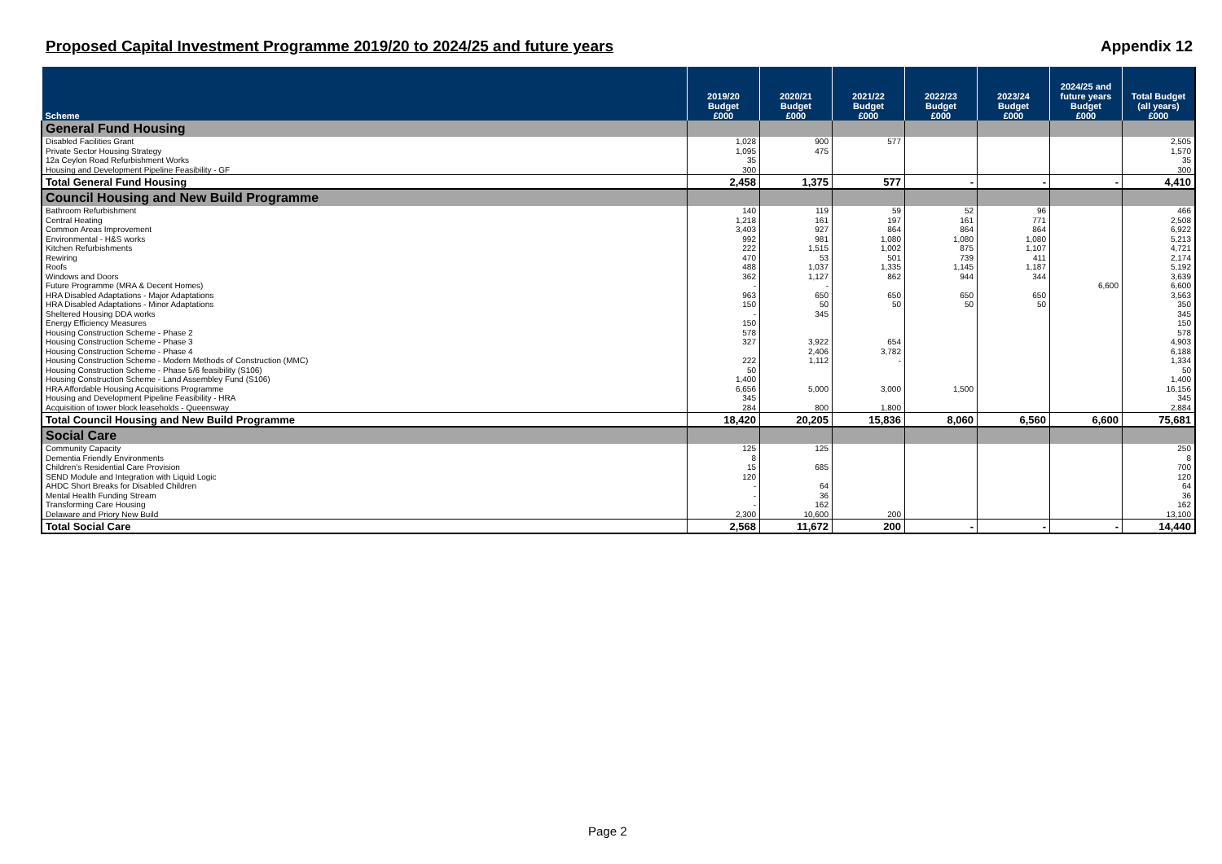Proposed Capital Investment Programme 2019/20 to 2024/25 and future years Appendix 12
| Scheme | 2019/20 Budget £000 | 2020/21 Budget £000 | 2021/22 Budget £000 | 2022/23 Budget £000 | 2023/24 Budget £000 | 2024/25 and future years Budget £000 | Total Budget (all years) £000 |
| --- | --- | --- | --- | --- | --- | --- | --- |
| General Fund Housing | | | | | | | |
| Disabled Facilities Grant | 1,028 | 900 | 577 | | | | 2,505 |
| Private Sector Housing Strategy | 1,095 | 475 | | | | | 1,570 |
| 12a Ceylon Road Refurbishment Works | 35 | | | | | | 35 |
| Housing and Development Pipeline Feasibility - GF | 300 | | | | | | 300 |
| Total General Fund Housing | 2,458 | 1,375 | 577 | - | - | - | 4,410 |
| Council Housing and New Build Programme | | | | | | | |
| Bathroom Refurbishment | 140 | 119 | 59 | 52 | 96 | | 466 |
| Central Heating | 1,218 | 161 | 197 | 161 | 771 | | 2,508 |
| Common Areas Improvement | 3,403 | 927 | 864 | 864 | 864 | | 6,922 |
| Environmental - H&S works | 992 | 981 | 1,080 | 1,080 | 1,080 | | 5,213 |
| Kitchen Refurbishments | 222 | 1,515 | 1,002 | 875 | 1,107 | | 4,721 |
| Rewiring | 470 | 53 | 501 | 739 | 411 | | 2,174 |
| Roofs | 488 | 1,037 | 1,335 | 1,145 | 1,187 | | 5,192 |
| Windows and Doors | 362 | 1,127 | 862 | 944 | 344 | | 3,639 |
| Future Programme (MRA & Decent Homes) | - | - | | | | 6,600 | 6,600 |
| HRA Disabled Adaptations - Major Adaptations | 963 | 650 | 650 | 650 | 650 | | 3,563 |
| HRA Disabled Adaptations - Minor Adaptations | 150 | 50 | 50 | 50 | 50 | | 350 |
| Sheltered Housing DDA works | - | 345 | | | | | 345 |
| Energy Efficiency Measures | 150 | | | | | | 150 |
| Housing Construction Scheme - Phase 2 | 578 | | | | | | 578 |
| Housing Construction Scheme - Phase 3 | 327 | 3,922 | 654 | | | | 4,903 |
| Housing Construction Scheme - Phase 4 | | 2,406 | 3,782 | | | | 6,188 |
| Housing Construction Scheme - Modern Methods of Construction (MMC) | 222 | 1,112 | - | | | | 1,334 |
| Housing Construction Scheme - Phase 5/6 feasibility (S106) | 50 | | | | | | 50 |
| Housing Construction Scheme - Land Assembley Fund (S106) | 1,400 | | | | | | 1,400 |
| HRA Affordable Housing Acquisitions Programme | 6,656 | 5,000 | 3,000 | 1,500 | | | 16,156 |
| Housing and Development Pipeline Feasibility - HRA | 345 | | | | | | 345 |
| Acquisition of tower block leaseholds - Queensway | 284 | 800 | 1,800 | | | | 2,884 |
| Total Council Housing and New Build Programme | 18,420 | 20,205 | 15,836 | 8,060 | 6,560 | 6,600 | 75,681 |
| Social Care | | | | | | | |
| Community Capacity | 125 | 125 | | | | | 250 |
| Dementia Friendly Environments | 8 | | | | | | 8 |
| Children's Residential Care Provision | 15 | 685 | | | | | 700 |
| SEND Module and Integration with Liquid Logic | 120 | | | | | | 120 |
| AHDC Short Breaks for Disabled Children | - | 64 | | | | | 64 |
| Mental Health Funding Stream | - | 36 | | | | | 36 |
| Transforming Care Housing | - | 162 | | | | | 162 |
| Delaware and Priory New Build | 2,300 | 10,600 | 200 | | | | 13,100 |
| Total Social Care | 2,568 | 11,672 | 200 | - | - | - | 14,440 |
Page 2